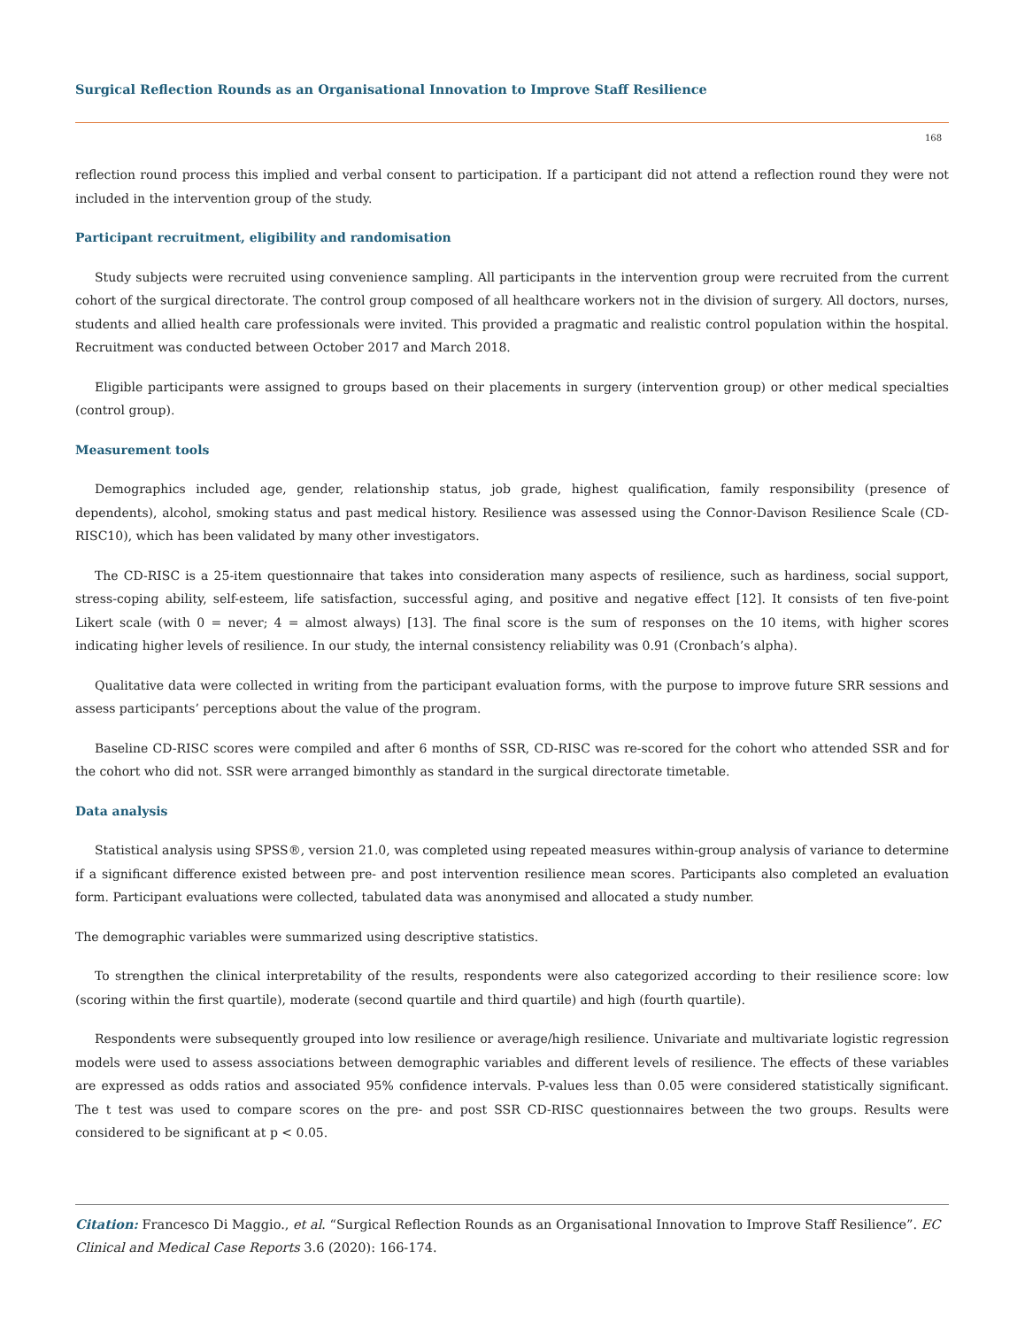Surgical Reflection Rounds as an Organisational Innovation to Improve Staff Resilience
168
reflection round process this implied and verbal consent to participation. If a participant did not attend a reflection round they were not included in the intervention group of the study.
Participant recruitment, eligibility and randomisation
Study subjects were recruited using convenience sampling. All participants in the intervention group were recruited from the current cohort of the surgical directorate. The control group composed of all healthcare workers not in the division of surgery. All doctors, nurses, students and allied health care professionals were invited. This provided a pragmatic and realistic control population within the hospital. Recruitment was conducted between October 2017 and March 2018.
Eligible participants were assigned to groups based on their placements in surgery (intervention group) or other medical specialties (control group).
Measurement tools
Demographics included age, gender, relationship status, job grade, highest qualification, family responsibility (presence of dependents), alcohol, smoking status and past medical history. Resilience was assessed using the Connor-Davison Resilience Scale (CD-RISC10), which has been validated by many other investigators.
The CD-RISC is a 25-item questionnaire that takes into consideration many aspects of resilience, such as hardiness, social support, stress-coping ability, self-esteem, life satisfaction, successful aging, and positive and negative effect [12]. It consists of ten five-point Likert scale (with 0 = never; 4 = almost always) [13]. The final score is the sum of responses on the 10 items, with higher scores indicating higher levels of resilience. In our study, the internal consistency reliability was 0.91 (Cronbach’s alpha).
Qualitative data were collected in writing from the participant evaluation forms, with the purpose to improve future SRR sessions and assess participants’ perceptions about the value of the program.
Baseline CD-RISC scores were compiled and after 6 months of SSR, CD-RISC was re-scored for the cohort who attended SSR and for the cohort who did not. SSR were arranged bimonthly as standard in the surgical directorate timetable.
Data analysis
Statistical analysis using SPSS®, version 21.0, was completed using repeated measures within-group analysis of variance to determine if a significant difference existed between pre- and post intervention resilience mean scores. Participants also completed an evaluation form. Participant evaluations were collected, tabulated data was anonymised and allocated a study number.
The demographic variables were summarized using descriptive statistics.
To strengthen the clinical interpretability of the results, respondents were also categorized according to their resilience score: low (scoring within the first quartile), moderate (second quartile and third quartile) and high (fourth quartile).
Respondents were subsequently grouped into low resilience or average/high resilience. Univariate and multivariate logistic regression models were used to assess associations between demographic variables and different levels of resilience. The effects of these variables are expressed as odds ratios and associated 95% confidence intervals. P-values less than 0.05 were considered statistically significant. The t test was used to compare scores on the pre- and post SSR CD-RISC questionnaires between the two groups. Results were considered to be significant at p < 0.05.
Citation: Francesco Di Maggio., et al. “Surgical Reflection Rounds as an Organisational Innovation to Improve Staff Resilience”. EC Clinical and Medical Case Reports 3.6 (2020): 166-174.